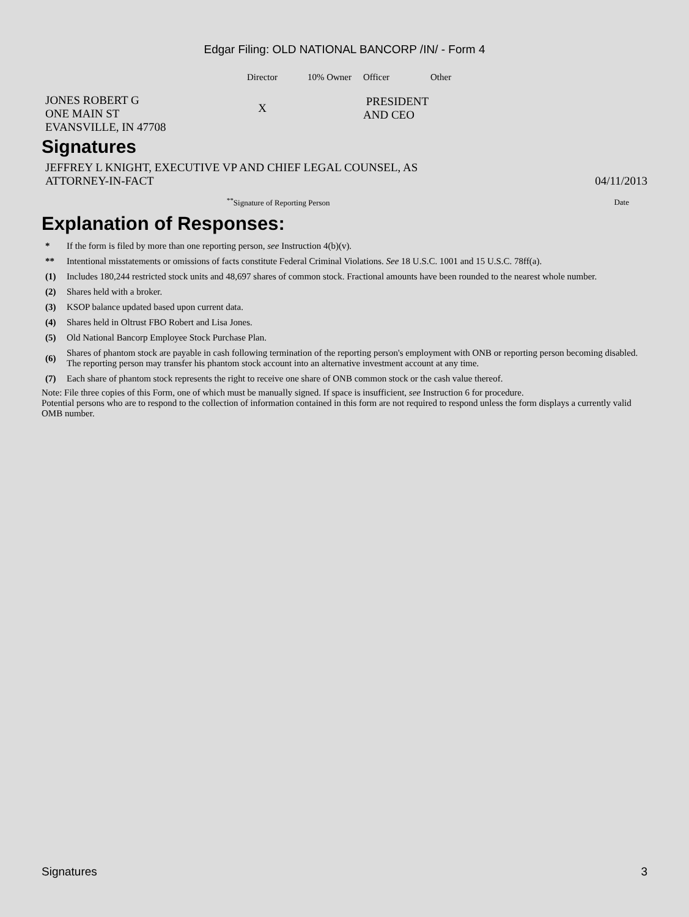Edgar Filing: OLD NATIONAL BANCORP /IN/ - Form 4
| | Director | 10% Owner | Officer | Other |
| --- | --- | --- | --- | --- |
| JONES ROBERT G ONE MAIN ST EVANSVILLE, IN 47708 | X | | PRESIDENT AND CEO | |
Signatures
| JEFFREY L KNIGHT, EXECUTIVE VP AND CHIEF LEGAL COUNSEL, AS ATTORNEY-IN-FACT | 04/11/2013 |
| <sup>**</sup> Signature of Reporting Person | Date |
Explanation of Responses:
| * | If the form is filed by more than one reporting person, see Instruction 4(b)(v). |
| ** | Intentional misstatements or omissions of facts constitute Federal Criminal Violations. See 18 U.S.C. 1001 and 15 U.S.C. 78ff(a). |
| (1) | Includes 180,244 restricted stock units and 48,697 shares of common stock. Fractional amounts have been rounded to the nearest whole number. |
| (2) | Shares held with a broker. |
| (3) | KSOP balance updated based upon current data. |
| (4) | Shares held in Oltrust FBO Robert and Lisa Jones. |
| (5) | Old National Bancorp Employee Stock Purchase Plan. |
| (6) | Shares of phantom stock are payable in cash following termination of the reporting person's employment with ONB or reporting person becoming disabled. The reporting person may transfer his phantom stock account into an alternative investment account at any time. |
| (7) | Each share of phantom stock represents the right to receive one share of ONB common stock or the cash value thereof. |
Note: File three copies of this Form, one of which must be manually signed. If space is insufficient, see Instruction 6 for procedure.
Potential persons who are to respond to the collection of information contained in this form are not required to respond unless the form displays a currently valid OMB number.
Signatures 3